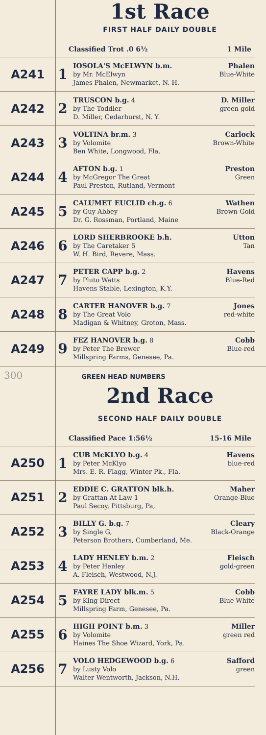1st Race
FIRST HALF DAILY DOUBLE
Classified Trot .0 6½ 1 Mile
| A241 | 1 | IOSOLA'S McELWYN b.m. Phalen by Mr. McElwyn Blue-White James Phalen, Newmarket, N. H. |
| A242 | 2 | TRUSCON b.g. 4 D. Miller by The Toddler green-gold D. Miller, Cedarhurst, N. Y. |
| A243 | 3 | VOLTINA br.m. 3 Carlock by Volomite Brown-White Ben White, Longwood, Fla. |
| A244 | 4 | AFTON b.g. 1 Preston by McGregor The Great Green Paul Preston, Rutland, Vermont |
| A245 | 5 | CALUMET EUCLID ch.g. 6 Wathen by Guy Abbey Brown-Gold Dr. G. Rossman, Portland, Maine |
| A246 | 6 | LORD SHERBROOKE b.h. Utton by The Caretaker 5 Tan W. H. Bird, Revere, Mass. |
| A247 | 7 | PETER CAPP b.g. 2 Havens by Pluto Watts Blue-Red Havens Stable, Lexington, K.Y. |
| A248 | 8 | CARTER HANOVER b.g. 7 Jones by The Great Volo red-white Madigan & Whitney, Groton, Mass. |
| A249 | 9 | FEZ HANOVER b.g. 8 Cobb by Peter The Brewer Blue-red Millspring Farms, Genesee, Pa. |
300 GREEN HEAD NUMBERS
2nd Race
SECOND HALF DAILY DOUBLE
Classified Pace 1:56½ 15-16 Mile
| A250 | 1 | CUB McKLYO b.g. 4 Havens by Peter McKlyo blue-red Mrs. E. R. Flagg, Winter Pk., Fla. |
| A251 | 2 | EDDIE C. GRATTON blk.h. Maher by Grattan At Law 1 Orange-Blue Paul Secoy, Pittsburg, Pa, |
| A252 | 3 | BILLY G. b.g. 7 Cleary by Single G, Black-Orange Peterson Brothers, Cumberland, Me. |
| A253 | 4 | LADY HENLEY b.m. 2 Fleisch by Peter Henley gold-green A. Fleisch, Westwood, N.J. |
| A254 | 5 | FAYRE LADY blk.m. 5 Cobb by King Direct Blue-White Millspring Farm, Genesee, Pa. |
| A255 | 6 | HIGH POINT b.m. 3 Miller by Volomite green red Haines The Shoe Wizard, York, Pa. |
| A256 | 7 | VOLO HEDGEWOOD b.g. 6 Safford by Lusty Volo green Walter Wentworth, Jackson, N.H. |